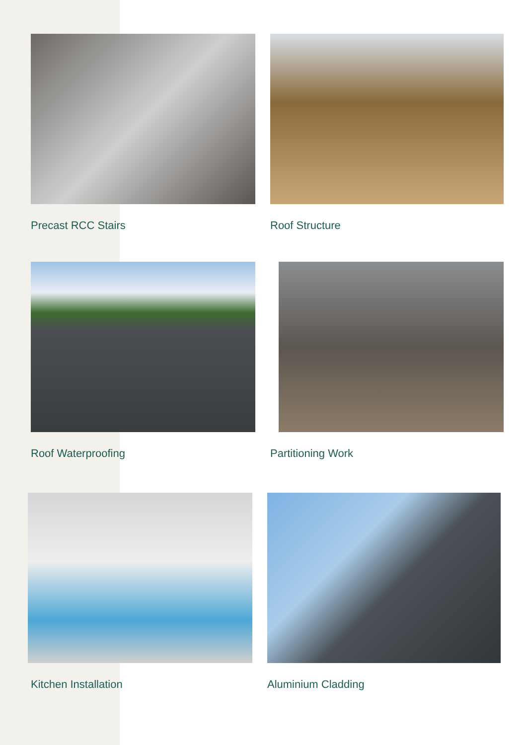Precast RCC Stairs Roof Structure
Roof Waterproofing Partitioning Work
Kitchen Installation Aluminium Cladding